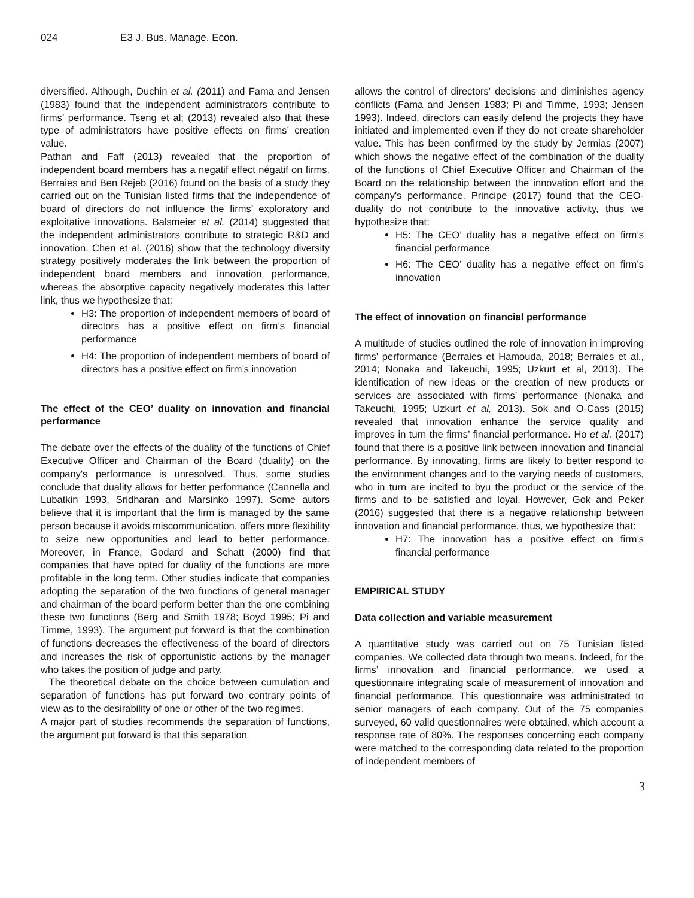024 E3 J. Bus. Manage. Econ.
diversified. Although, Duchin et al. (2011) and Fama and Jensen (1983) found that the independent administrators contribute to firms’ performance. Tseng et al; (2013) revealed also that these type of administrators have positive effects on firms’ creation value.
Pathan and Faff (2013) revealed that the proportion of independent board members has a negatif effect négatif on firms. Berraies and Ben Rejeb (2016) found on the basis of a study they carried out on the Tunisian listed firms that the independence of board of directors do not influence the firms’ exploratory and exploitative innovations. Balsmeier et al. (2014) suggested that the independent administrators contribute to strategic R&D and innovation. Chen et al. (2016) show that the technology diversity strategy positively moderates the link between the proportion of independent board members and innovation performance, whereas the absorptive capacity negatively moderates this latter link, thus we hypothesize that:
H3: The proportion of independent members of board of directors has a positive effect on firm’s financial performance
H4: The proportion of independent members of board of directors has a positive effect on firm’s innovation
The effect of the CEO’ duality on innovation and financial performance
The debate over the effects of the duality of the functions of Chief Executive Officer and Chairman of the Board (duality) on the company's performance is unresolved. Thus, some studies conclude that duality allows for better performance (Cannella and Lubatkin 1993, Sridharan and Marsinko 1997). Some autors believe that it is important that the firm is managed by the same person because it avoids miscommunication, offers more flexibility to seize new opportunities and lead to better performance. Moreover, in France, Godard and Schatt (2000) find that companies that have opted for duality of the functions are more profitable in the long term. Other studies indicate that companies adopting the separation of the two functions of general manager and chairman of the board perform better than the one combining these two functions (Berg and Smith 1978; Boyd 1995; Pi and Timme, 1993). The argument put forward is that the combination of functions decreases the effectiveness of the board of directors and increases the risk of opportunistic actions by the manager who takes the position of judge and party.
The theoretical debate on the choice between cumulation and separation of functions has put forward two contrary points of view as to the desirability of one or other of the two regimes.
A major part of studies recommends the separation of functions, the argument put forward is that this separation
allows the control of directors' decisions and diminishes agency conflicts (Fama and Jensen 1983; Pi and Timme, 1993; Jensen 1993). Indeed, directors can easily defend the projects they have initiated and implemented even if they do not create shareholder value. This has been confirmed by the study by Jermias (2007) which shows the negative effect of the combination of the duality of the functions of Chief Executive Officer and Chairman of the Board on the relationship between the innovation effort and the company's performance. Principe (2017) found that the CEO-duality do not contribute to the innovative activity, thus we hypothesize that:
H5: The CEO’ duality has a negative effect on firm’s financial performance
H6: The CEO’ duality has a negative effect on firm’s innovation
The effect of innovation on financial performance
A multitude of studies outlined the role of innovation in improving firms’ performance (Berraies et Hamouda, 2018; Berraies et al., 2014; Nonaka and Takeuchi, 1995; Uzkurt et al, 2013). The identification of new ideas or the creation of new products or services are associated with firms’ performance (Nonaka and Takeuchi, 1995; Uzkurt et al, 2013). Sok and O-Cass (2015) revealed that innovation enhance the service quality and improves in turn the firms’ financial performance. Ho et al. (2017) found that there is a positive link between innovation and financial performance. By innovating, firms are likely to better respond to the environment changes and to the varying needs of customers, who in turn are incited to byu the product or the service of the firms and to be satisfied and loyal. However, Gok and Peker (2016) suggested that there is a negative relationship between innovation and financial performance, thus, we hypothesize that:
H7: The innovation has a positive effect on firm’s financial performance
EMPIRICAL STUDY
Data collection and variable measurement
A quantitative study was carried out on 75 Tunisian listed companies. We collected data through two means. Indeed, for the firms’ innovation and financial performance, we used a questionnaire integrating scale of measurement of innovation and financial performance. This questionnaire was administrated to senior managers of each company. Out of the 75 companies surveyed, 60 valid questionnaires were obtained, which account a response rate of 80%. The responses concerning each company were matched to the corresponding data related to the proportion of independent members of
3